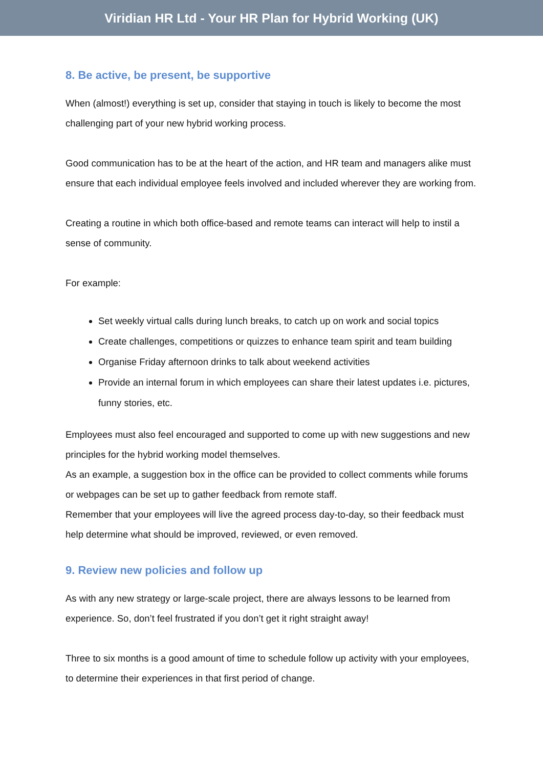Viridian HR Ltd - Your HR Plan for Hybrid Working (UK)
8. Be active, be present, be supportive
When (almost!) everything is set up, consider that staying in touch is likely to become the most challenging part of your new hybrid working process.
Good communication has to be at the heart of the action, and HR team and managers alike must ensure that each individual employee feels involved and included wherever they are working from.
Creating a routine in which both office-based and remote teams can interact will help to instil a sense of community.
For example:
Set weekly virtual calls during lunch breaks, to catch up on work and social topics
Create challenges, competitions or quizzes to enhance team spirit and team building
Organise Friday afternoon drinks to talk about weekend activities
Provide an internal forum in which employees can share their latest updates i.e. pictures, funny stories, etc.
Employees must also feel encouraged and supported to come up with new suggestions and new principles for the hybrid working model themselves.
As an example, a suggestion box in the office can be provided to collect comments while forums or webpages can be set up to gather feedback from remote staff.
Remember that your employees will live the agreed process day-to-day, so their feedback must help determine what should be improved, reviewed, or even removed.
9. Review new policies and follow up
As with any new strategy or large-scale project, there are always lessons to be learned from experience. So, don’t feel frustrated if you don’t get it right straight away!
Three to six months is a good amount of time to schedule follow up activity with your employees, to determine their experiences in that first period of change.